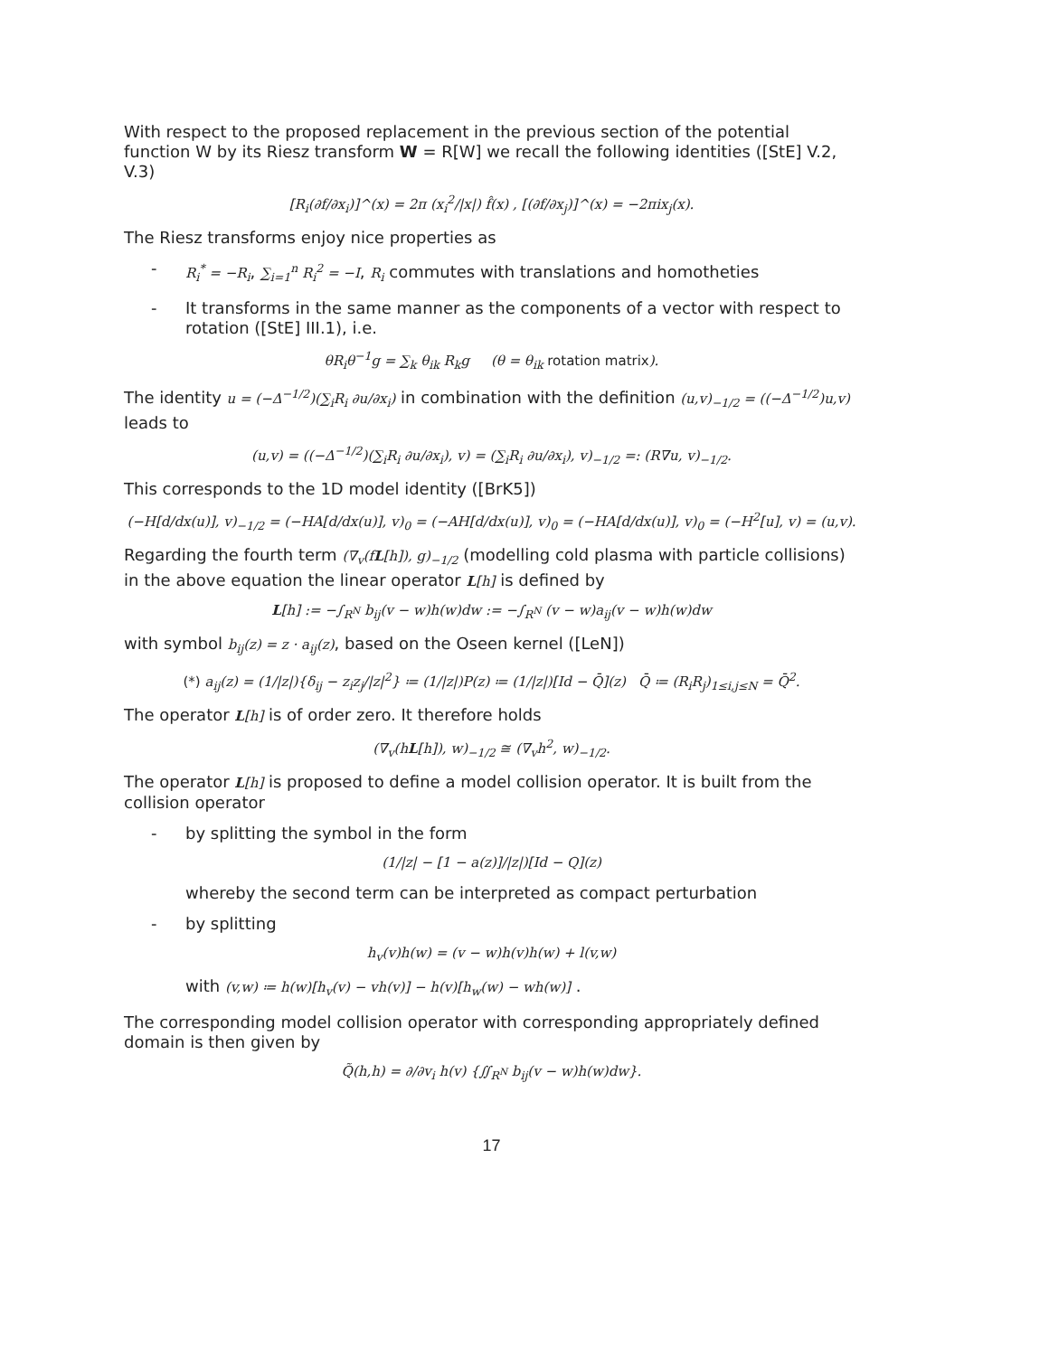With respect to the proposed replacement in the previous section of the potential function W by its Riesz transform W = R[W] we recall the following identities ([StE] V.2, V.3)
[R<sub>i</sub>(∂f/∂x<sub>i</sub>)]^(x) = 2π (x<sub>i</sub><sup>2</sup>/|x|) f̂(x) , [(∂f/∂x<sub>j</sub>)]^(x) = −2πix<sub>j</sub>(x).
The Riesz transforms enjoy nice properties as
- R<sub>i</sub><sup>*</sup> = −R<sub>i</sub>, ∑<sub>i=1</sub><sup>n</sup> R<sub>i</sub><sup>2</sup> = −I, R<sub>i</sub> commutes with translations and homotheties
- It transforms in the same manner as the components of a vector with respect to rotation ([StE] III.1), i.e.
θR<sub>i</sub>θ<sup>−1</sup>g = ∑<sub>k</sub> θ<sub>ik</sub> R<sub>k</sub>g (θ = θ<sub>ik</sub> rotation matrix).
The identity u = (−Δ<sup>−1/2</sup>)(∑<sub>i</sub>R<sub>i</sub> ∂u/∂x<sub>i</sub>) in combination with the definition (u,v)<sub>−1/2</sub> = ((−Δ<sup>−1/2</sup>)u,v) leads to
(u,v) = ((−Δ<sup>−1/2</sup>)(∑<sub>i</sub>R<sub>i</sub> ∂u/∂x<sub>i</sub>), v) = (∑<sub>i</sub>R<sub>i</sub> ∂u/∂x<sub>i</sub>), v)<sub>−1/2</sub> =: (R∇u, v)<sub>−1/2</sub>.
This corresponds to the 1D model identity ([BrK5])
(−H[d/dx(u)], v)<sub>−1/2</sub> = (−HA[d/dx(u)], v)<sub>0</sub> = (−AH[d/dx(u)], v)<sub>0</sub> = (−HA[d/dx(u)], v)<sub>0</sub> = (−H<sup>2</sup>[u], v) = (u,v).
Regarding the fourth term (∇<sub>v</sub>(fL[h]), g)<sub>−1/2</sub> (modelling cold plasma with particle collisions) in the above equation the linear operator L[h] is defined by
L[h] := −∫<sub>R<sup>N</sup></sub> b<sub>ij</sub>(v − w)h(w)dw := −∫<sub>R<sup>N</sup></sub> (v − w)a<sub>ij</sub>(v − w)h(w)dw
with symbol b<sub>ij</sub>(z) = z · a<sub>ij</sub>(z), based on the Oseen kernel ([LeN])
(*) a<sub>ij</sub>(z) = (1/|z|){δ<sub>ij</sub> − z<sub>i</sub>z<sub>j</sub>/|z|<sup>2</sup>} ≔ (1/|z|)P(z) ≔ (1/|z|)[Id − Q̄](z) Q̄ ≔ (R<sub>i</sub>R<sub>j</sub>)<sub>1≤i,j≤N</sub> = Q̄<sup>2</sup>.
The operator L[h] is of order zero. It therefore holds
(∇<sub>v</sub>(hL[h]), w)<sub>−1/2</sub> ≅ (∇<sub>v</sub>h<sup>2</sup>, w)<sub>−1/2</sub>.
The operator L[h] is proposed to define a model collision operator. It is built from the collision operator
- by splitting the symbol in the form
(1/|z| − [1 − a(z)]/|z|)[Id − Q](z)
whereby the second term can be interpreted as compact perturbation
- by splitting
h<sub>v</sub>(v)h(w) = (v − w)h(v)h(w) + l(v,w)
with (v,w) ≔ h(w)[h<sub>v</sub>(v) − vh(v)] − h(v)[h<sub>w</sub>(w) − wh(w)] .
The corresponding model collision operator with corresponding appropriately defined domain is then given by
Q̃(h,h) = ∂/∂v<sub>i</sub> h(v) {∬<sub>R<sup>N</sup></sub> b<sub>ij</sub>(v − w)h(w)dw}.
17